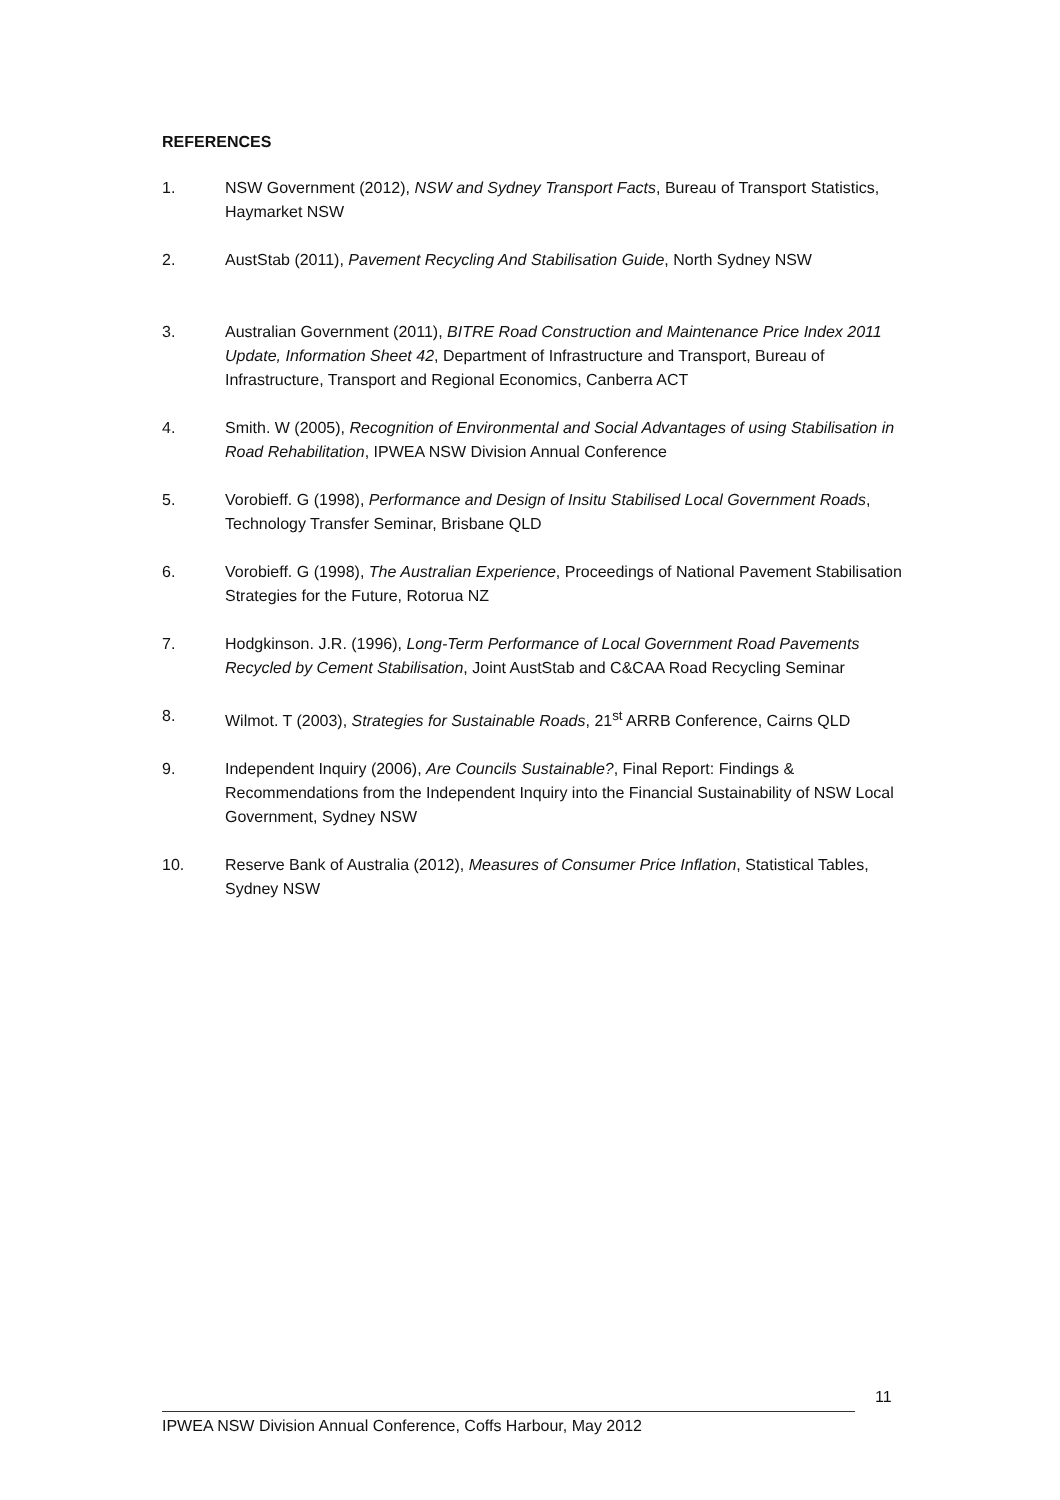REFERENCES
1. NSW Government (2012), NSW and Sydney Transport Facts, Bureau of Transport Statistics, Haymarket NSW
2. AustStab (2011), Pavement Recycling And Stabilisation Guide, North Sydney NSW
3. Australian Government (2011), BITRE Road Construction and Maintenance Price Index 2011 Update, Information Sheet 42, Department of Infrastructure and Transport, Bureau of Infrastructure, Transport and Regional Economics, Canberra ACT
4. Smith. W (2005), Recognition of Environmental and Social Advantages of using Stabilisation in Road Rehabilitation, IPWEA NSW Division Annual Conference
5. Vorobieff. G (1998), Performance and Design of Insitu Stabilised Local Government Roads, Technology Transfer Seminar, Brisbane QLD
6. Vorobieff. G (1998), The Australian Experience, Proceedings of National Pavement Stabilisation Strategies for the Future, Rotorua NZ
7. Hodgkinson. J.R. (1996), Long-Term Performance of Local Government Road Pavements Recycled by Cement Stabilisation, Joint AustStab and C&CAA Road Recycling Seminar
8. Wilmot. T (2003), Strategies for Sustainable Roads, 21<sup>st</sup> ARRB Conference, Cairns QLD
9. Independent Inquiry (2006), Are Councils Sustainable?, Final Report: Findings & Recommendations from the Independent Inquiry into the Financial Sustainability of NSW Local Government, Sydney NSW
10. Reserve Bank of Australia (2012), Measures of Consumer Price Inflation, Statistical Tables, Sydney NSW
11
IPWEA NSW Division Annual Conference, Coffs Harbour, May 2012